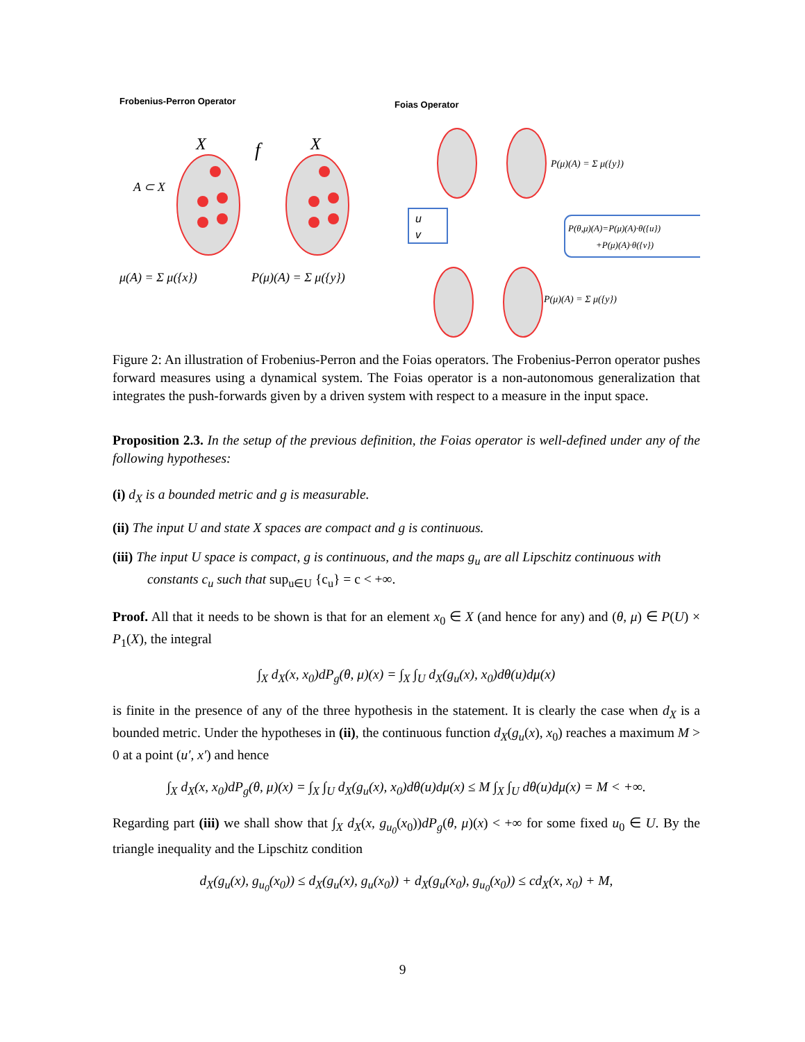Frobenius-Perron Operator
X
f
X
A ⊂ X
μ(A) = Σ μ({x})
P(μ)(A) = Σ μ({y})
Foias Operator
u
v
P(θ,μ)(A)=P(μ)(A)·θ({u})
+P(μ)(A)·θ({v})
P(μ)(A) = Σ μ({y})
P(μ)(A) = Σ μ({y})
Figure 2: An illustration of Frobenius-Perron and the Foias operators. The Frobenius-Perron operator pushes forward measures using a dynamical system. The Foias operator is a non-autonomous generalization that integrates the push-forwards given by a driven system with respect to a measure in the input space.
Proposition 2.3. In the setup of the previous definition, the Foias operator is well-defined under any of the following hypotheses:
(i) d<sub>X</sub> is a bounded metric and g is measurable.
(ii) The input U and state X spaces are compact and g is continuous.
(iii) The input U space is compact, g is continuous, and the maps g<sub>u</sub> are all Lipschitz continuous with constants c<sub>u</sub> such that sup<sub>u∈U</sub> {c<sub>u</sub>} = c < +∞.
Proof. All that it needs to be shown is that for an element x<sub>0</sub> ∈ X (and hence for any) and (θ, μ) ∈ P(U) × P<sub>1</sub>(X), the integral
∫<sub>X</sub> d<sub>X</sub>(x, x<sub>0</sub>)dP<sub>g</sub>(θ, μ)(x) = ∫<sub>X</sub> ∫<sub>U</sub> d<sub>X</sub>(g<sub>u</sub>(x), x<sub>0</sub>)dθ(u)dμ(x)
is finite in the presence of any of the three hypothesis in the statement. It is clearly the case when d<sub>X</sub> is a bounded metric. Under the hypotheses in (ii), the continuous function d<sub>X</sub>(g<sub>u</sub>(x), x<sub>0</sub>) reaches a maximum M > 0 at a point (u′, x′) and hence
∫<sub>X</sub> d<sub>X</sub>(x, x<sub>0</sub>)dP<sub>g</sub>(θ, μ)(x) = ∫<sub>X</sub> ∫<sub>U</sub> d<sub>X</sub>(g<sub>u</sub>(x), x<sub>0</sub>)dθ(u)dμ(x) ≤ M ∫<sub>X</sub> ∫<sub>U</sub> dθ(u)dμ(x) = M < +∞.
Regarding part (iii) we shall show that ∫<sub>X</sub> d<sub>X</sub>(x, g<sub>u<sub>0</sub></sub>(x<sub>0</sub>))dP<sub>g</sub>(θ, μ)(x) < +∞ for some fixed u<sub>0</sub> ∈ U. By the triangle inequality and the Lipschitz condition
d<sub>X</sub>(g<sub>u</sub>(x), g<sub>u<sub>0</sub></sub>(x<sub>0</sub>)) ≤ d<sub>X</sub>(g<sub>u</sub>(x), g<sub>u</sub>(x<sub>0</sub>)) + d<sub>X</sub>(g<sub>u</sub>(x<sub>0</sub>), g<sub>u<sub>0</sub></sub>(x<sub>0</sub>)) ≤ cd<sub>X</sub>(x, x<sub>0</sub>) + M,
9